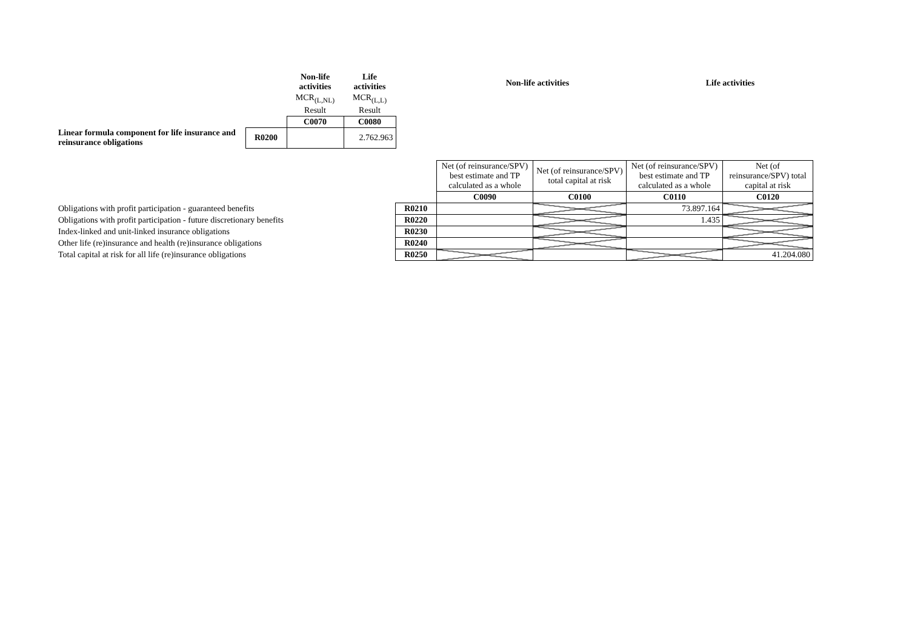| | | Non-life activities | Life activities |
| | | MCR<sub>(L,NL)</sub> | MCR<sub>(L,L)</sub> |
| | | Result | Result |
| | | C0070 | C0080 |
| Linear formula component for life insurance and reinsurance obligations | R0200 | | 2.762.963 |
| | | Non-life activities | Life activities |
| | | Net (of reinsurance/SPV) best estimate and TP calculated as a whole | Net (of reinsurance/SPV) total capital at risk | Net (of reinsurance/SPV) best estimate and TP calculated as a whole | Net (of reinsurance/SPV) total capital at risk |
| | | C0090 | C0100 | C0110 | C0120 |
| Obligations with profit participation - guaranteed benefits | R0210 | | | 73.897.164 | |
| Obligations with profit participation - future discretionary benefits | R0220 | | | 1.435 | |
| Index-linked and unit-linked insurance obligations | R0230 | | | | |
| Other life (re)insurance and health (re)insurance obligations | R0240 | | | | |
| Total capital at risk for all life (re)insurance obligations | R0250 | | | | 41.204.080 |